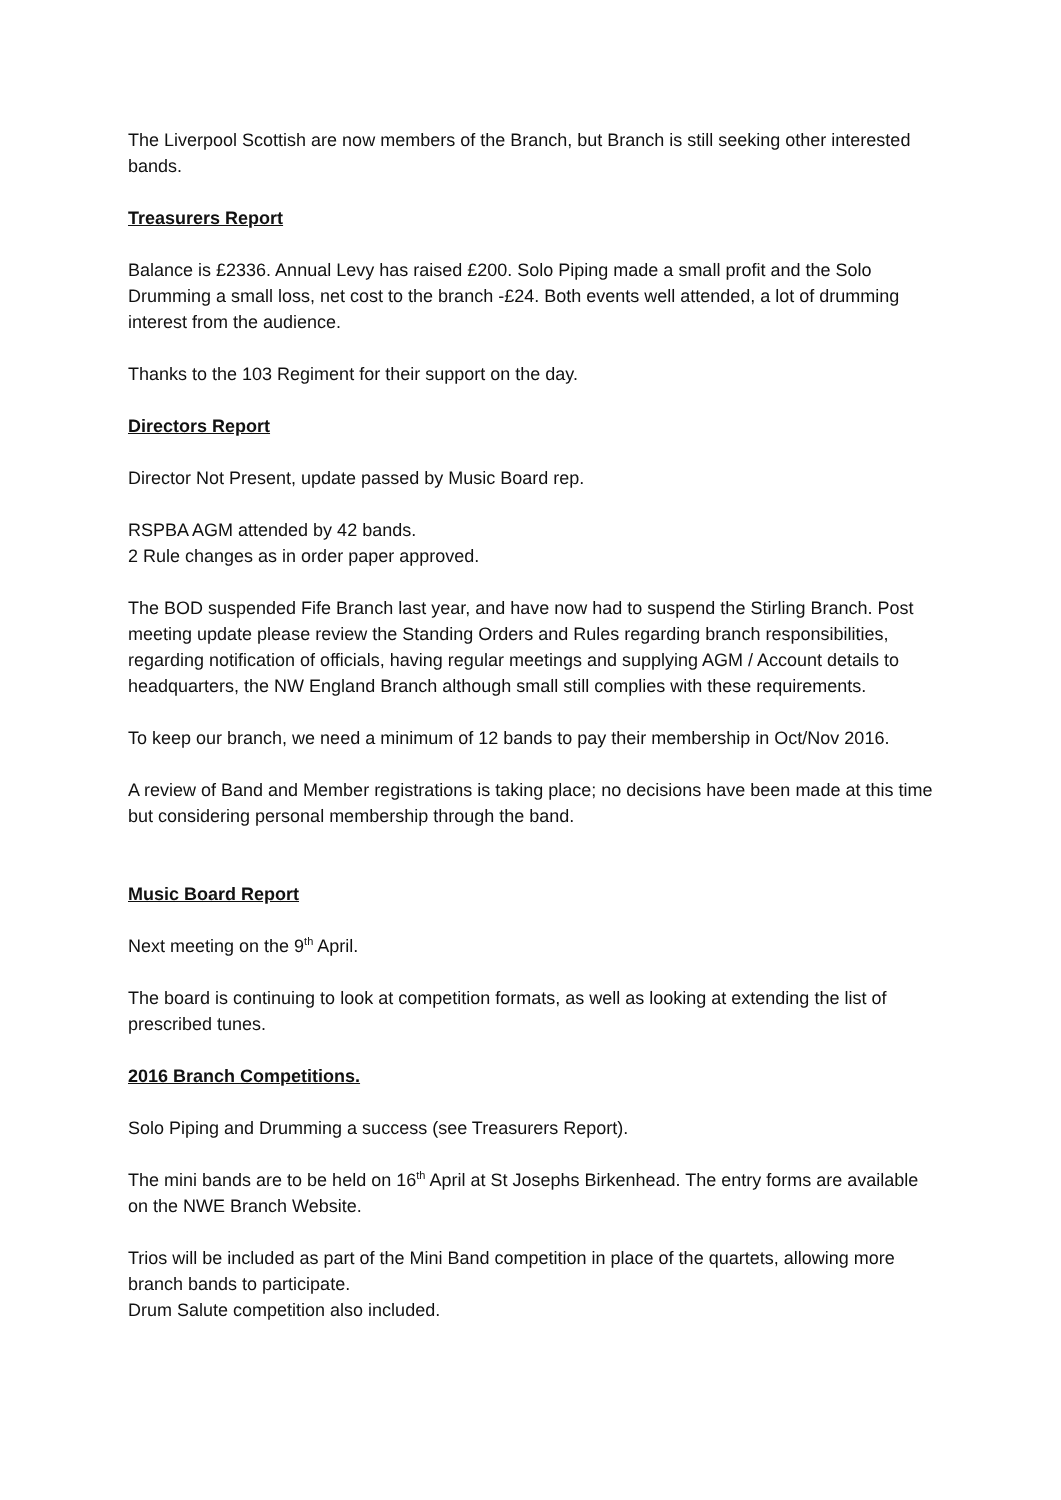The Liverpool Scottish are now members of the Branch, but Branch is still seeking other interested bands.
Treasurers Report
Balance is £2336. Annual Levy has raised £200. Solo Piping made a small profit and the Solo Drumming a small loss, net cost to the branch -£24. Both events well attended, a lot of drumming interest from the audience.
Thanks to the 103 Regiment for their support on the day.
Directors Report
Director Not Present, update passed by Music Board rep.
RSPBA AGM attended by 42 bands.
2 Rule changes as in order paper approved.
The BOD suspended Fife Branch last year, and have now had to suspend the Stirling Branch. Post meeting update please review the Standing Orders and Rules regarding branch responsibilities, regarding notification of officials, having regular meetings and supplying AGM / Account details to headquarters, the NW England Branch although small still complies with these requirements.
To keep our branch, we need a minimum of 12 bands to pay their membership in Oct/Nov 2016.
A review of Band and Member registrations is taking place; no decisions have been made at this time but considering personal membership through the band.
Music Board Report
Next meeting on the 9<sup>th</sup> April.
The board is continuing to look at competition formats, as well as looking at extending the list of prescribed tunes.
2016 Branch Competitions.
Solo Piping and Drumming a success (see Treasurers Report).
The mini bands are to be held on 16<sup>th</sup> April at St Josephs Birkenhead. The entry forms are available on the NWE Branch Website.
Trios will be included as part of the Mini Band competition in place of the quartets, allowing more branch bands to participate.
Drum Salute competition also included.